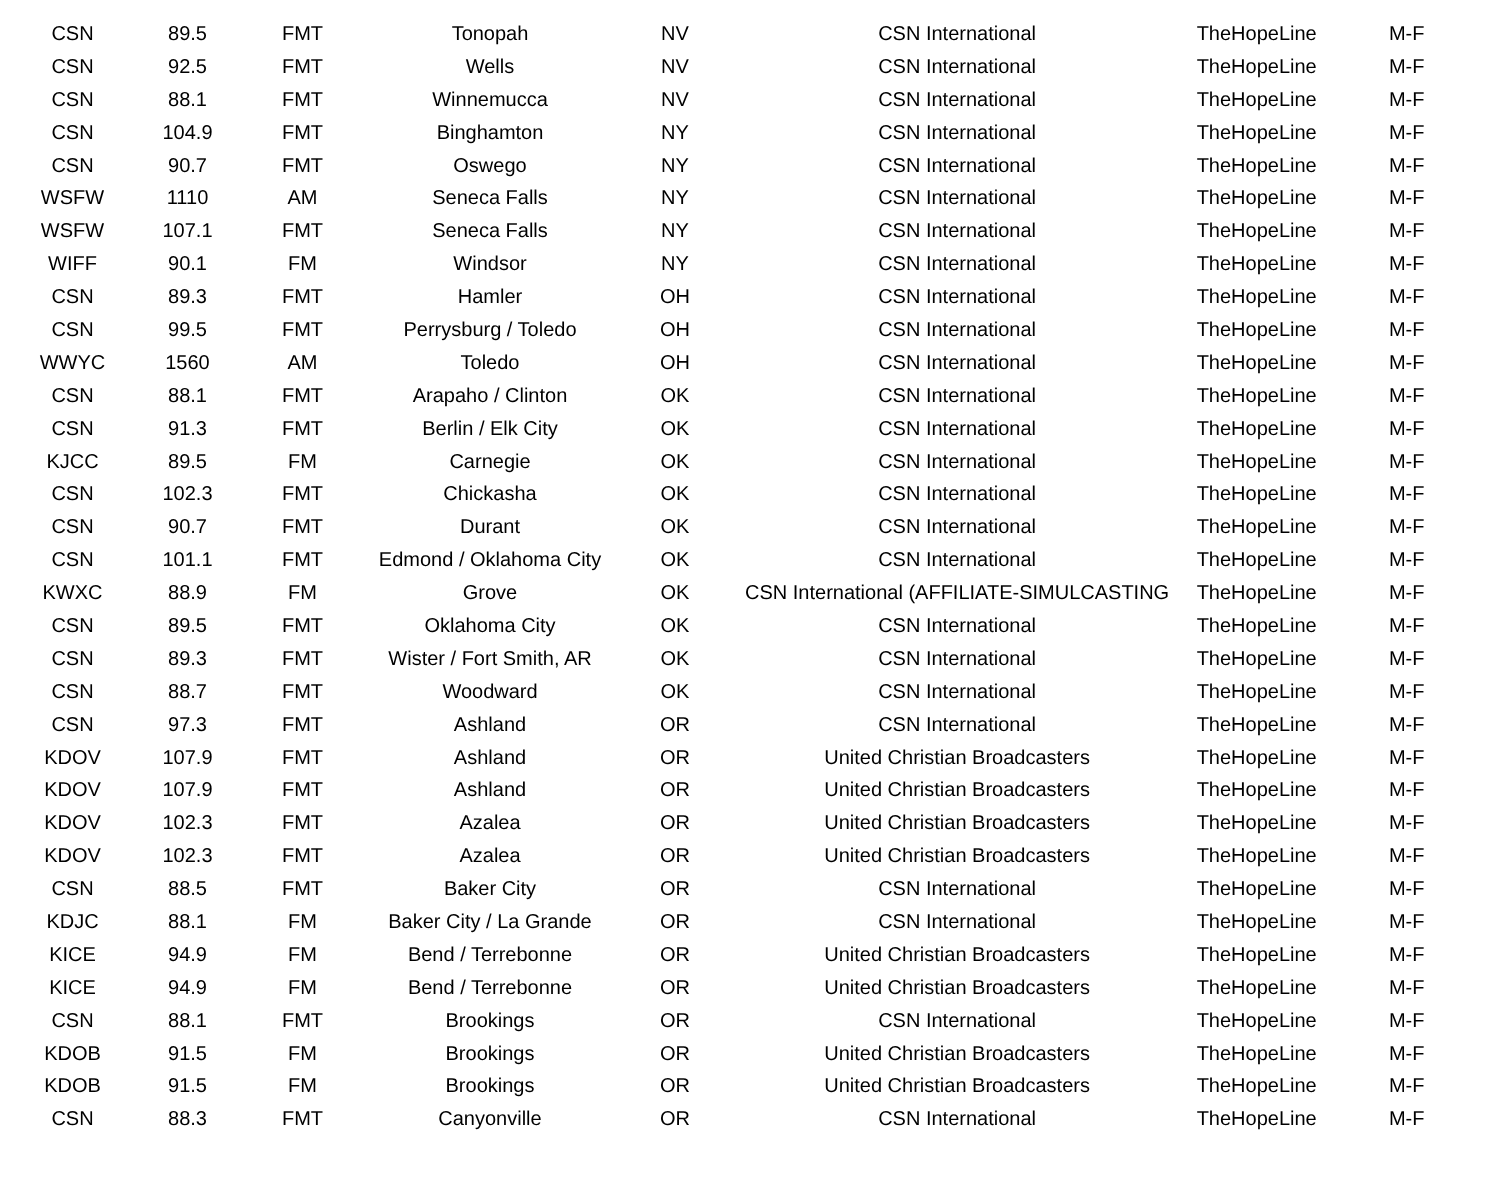| CSN | 89.5 | FMT | Tonopah | NV | CSN International | TheHopeLine | M-F |
| CSN | 92.5 | FMT | Wells | NV | CSN International | TheHopeLine | M-F |
| CSN | 88.1 | FMT | Winnemucca | NV | CSN International | TheHopeLine | M-F |
| CSN | 104.9 | FMT | Binghamton | NY | CSN International | TheHopeLine | M-F |
| CSN | 90.7 | FMT | Oswego | NY | CSN International | TheHopeLine | M-F |
| WSFW | 1110 | AM | Seneca Falls | NY | CSN International | TheHopeLine | M-F |
| WSFW | 107.1 | FMT | Seneca Falls | NY | CSN International | TheHopeLine | M-F |
| WIFF | 90.1 | FM | Windsor | NY | CSN International | TheHopeLine | M-F |
| CSN | 89.3 | FMT | Hamler | OH | CSN International | TheHopeLine | M-F |
| CSN | 99.5 | FMT | Perrysburg / Toledo | OH | CSN International | TheHopeLine | M-F |
| WWYC | 1560 | AM | Toledo | OH | CSN International | TheHopeLine | M-F |
| CSN | 88.1 | FMT | Arapaho / Clinton | OK | CSN International | TheHopeLine | M-F |
| CSN | 91.3 | FMT | Berlin / Elk City | OK | CSN International | TheHopeLine | M-F |
| KJCC | 89.5 | FM | Carnegie | OK | CSN International | TheHopeLine | M-F |
| CSN | 102.3 | FMT | Chickasha | OK | CSN International | TheHopeLine | M-F |
| CSN | 90.7 | FMT | Durant | OK | CSN International | TheHopeLine | M-F |
| CSN | 101.1 | FMT | Edmond / Oklahoma City | OK | CSN International | TheHopeLine | M-F |
| KWXC | 88.9 | FM | Grove | OK | CSN International (AFFILIATE-SIMULCASTING | TheHopeLine | M-F |
| CSN | 89.5 | FMT | Oklahoma City | OK | CSN International | TheHopeLine | M-F |
| CSN | 89.3 | FMT | Wister / Fort Smith, AR | OK | CSN International | TheHopeLine | M-F |
| CSN | 88.7 | FMT | Woodward | OK | CSN International | TheHopeLine | M-F |
| CSN | 97.3 | FMT | Ashland | OR | CSN International | TheHopeLine | M-F |
| KDOV | 107.9 | FMT | Ashland | OR | United Christian Broadcasters | TheHopeLine | M-F |
| KDOV | 107.9 | FMT | Ashland | OR | United Christian Broadcasters | TheHopeLine | M-F |
| KDOV | 102.3 | FMT | Azalea | OR | United Christian Broadcasters | TheHopeLine | M-F |
| KDOV | 102.3 | FMT | Azalea | OR | United Christian Broadcasters | TheHopeLine | M-F |
| CSN | 88.5 | FMT | Baker City | OR | CSN International | TheHopeLine | M-F |
| KDJC | 88.1 | FM | Baker City / La Grande | OR | CSN International | TheHopeLine | M-F |
| KICE | 94.9 | FM | Bend / Terrebonne | OR | United Christian Broadcasters | TheHopeLine | M-F |
| KICE | 94.9 | FM | Bend / Terrebonne | OR | United Christian Broadcasters | TheHopeLine | M-F |
| CSN | 88.1 | FMT | Brookings | OR | CSN International | TheHopeLine | M-F |
| KDOB | 91.5 | FM | Brookings | OR | United Christian Broadcasters | TheHopeLine | M-F |
| KDOB | 91.5 | FM | Brookings | OR | United Christian Broadcasters | TheHopeLine | M-F |
| CSN | 88.3 | FMT | Canyonville | OR | CSN International | TheHopeLine | M-F |